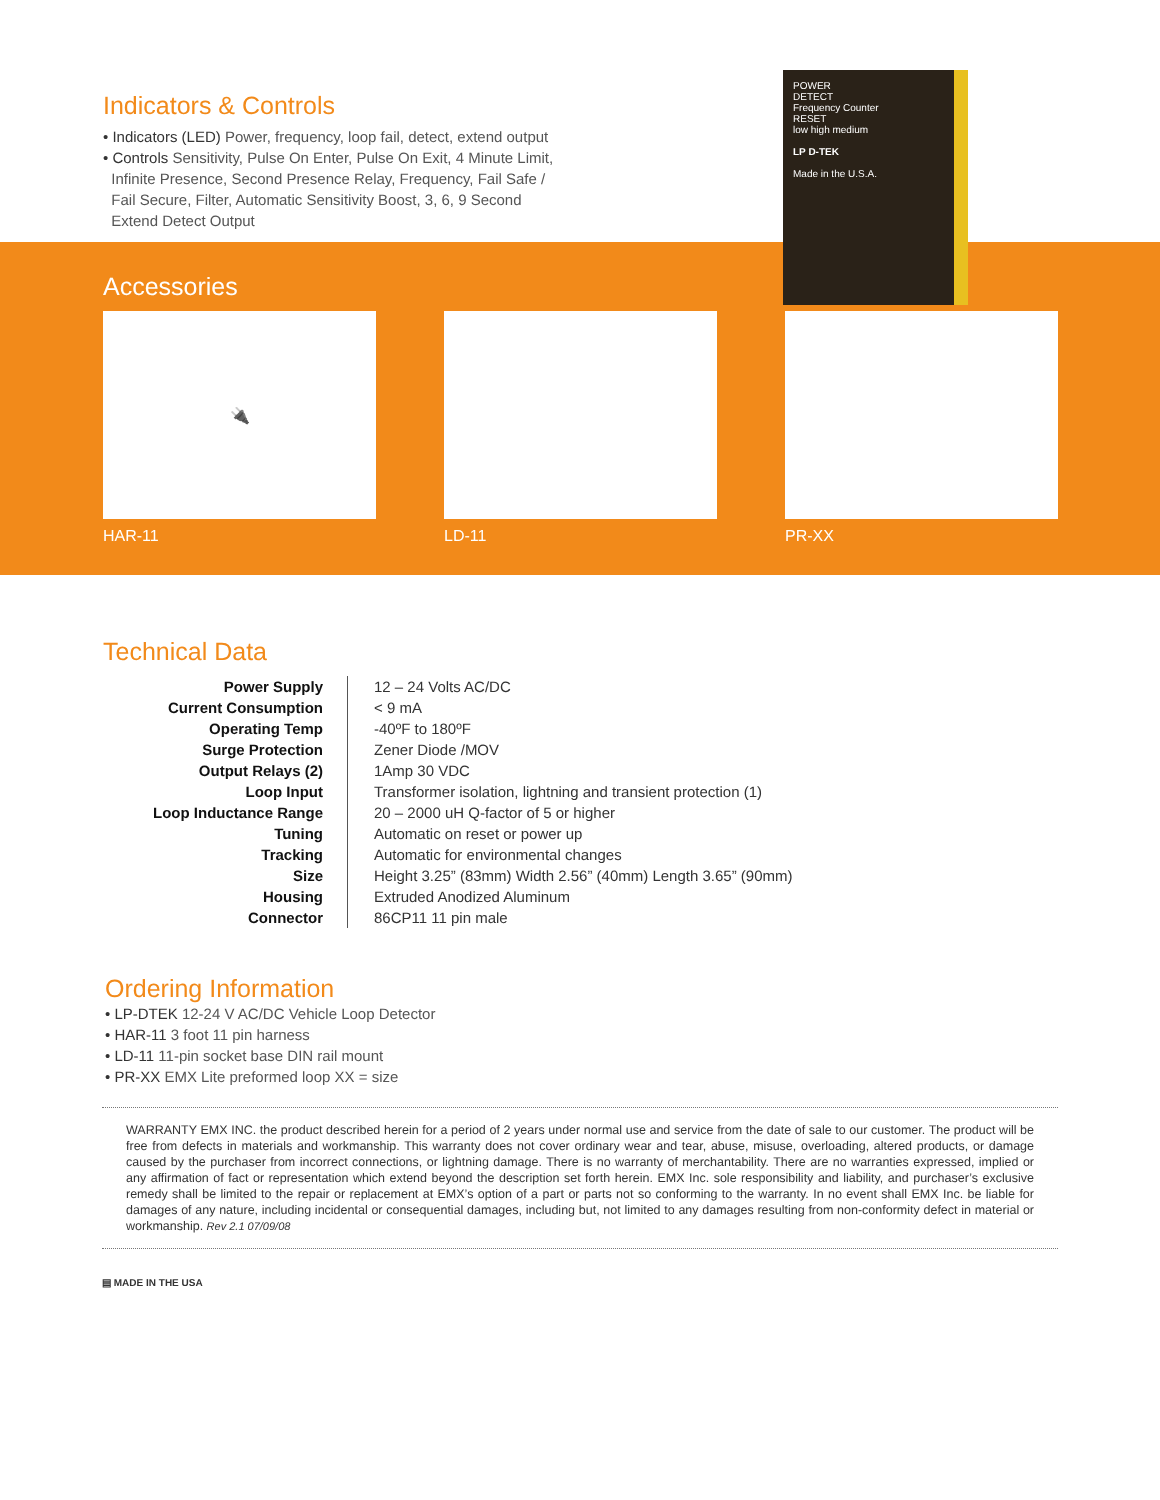Indicators & Controls
• Indicators (LED) Power, frequency, loop fail, detect, extend output
• Controls Sensitivity, Pulse On Enter, Pulse On Exit, 4 Minute Limit,
Infinite Presence, Second Presence Relay, Frequency, Fail Safe /
Fail Secure, Filter, Automatic Sensitivity Boost, 3, 6, 9 Second
Extend Detect Output
POWER
DETECT
Frequency Counter
RESET
low high medium
LP D-TEK
Made in the U.S.A.
Accessories
🔌
HAR-11
▦
LD-11
◯
PR-XX
Technical Data
| Power Supply | 12 – 24 Volts AC/DC |
| Current Consumption | < 9 mA |
| Operating Temp | -40ºF to 180ºF |
| Surge Protection | Zener Diode /MOV |
| Output Relays (2) | 1Amp 30 VDC |
| Loop Input | Transformer isolation, lightning and transient protection (1) |
| Loop Inductance Range | 20 – 2000 uH Q-factor of 5 or higher |
| Tuning | Automatic on reset or power up |
| Tracking | Automatic for environmental changes |
| Size | Height 3.25” (83mm) Width 2.56” (40mm) Length 3.65” (90mm) |
| Housing | Extruded Anodized Aluminum |
| Connector | 86CP11 11 pin male |
Ordering Information
• LP-DTEK 12-24 V AC/DC Vehicle Loop Detector
• HAR-11 3 foot 11 pin harness
• LD-11 11-pin socket base DIN rail mount
• PR-XX EMX Lite preformed loop XX = size
WARRANTY EMX INC. the product described herein for a period of 2 years under normal use and service from the date of sale to our customer. The product will be free from defects in materials and workmanship. This warranty does not cover ordinary wear and tear, abuse, misuse, overloading, altered products, or damage caused by the purchaser from incorrect connections, or lightning damage. There is no warranty of merchantability. There are no warranties expressed, implied or any affirmation of fact or representation which extend beyond the description set forth herein. EMX Inc. sole responsibility and liability, and purchaser’s exclusive remedy shall be limited to the repair or replacement at EMX’s option of a part or parts not so conforming to the warranty. In no event shall EMX Inc. be liable for damages of any nature, including incidental or consequential damages, including but, not limited to any damages resulting from non-conformity defect in material or workmanship. Rev 2.1 07/09/08
▤ MADE IN THE USA